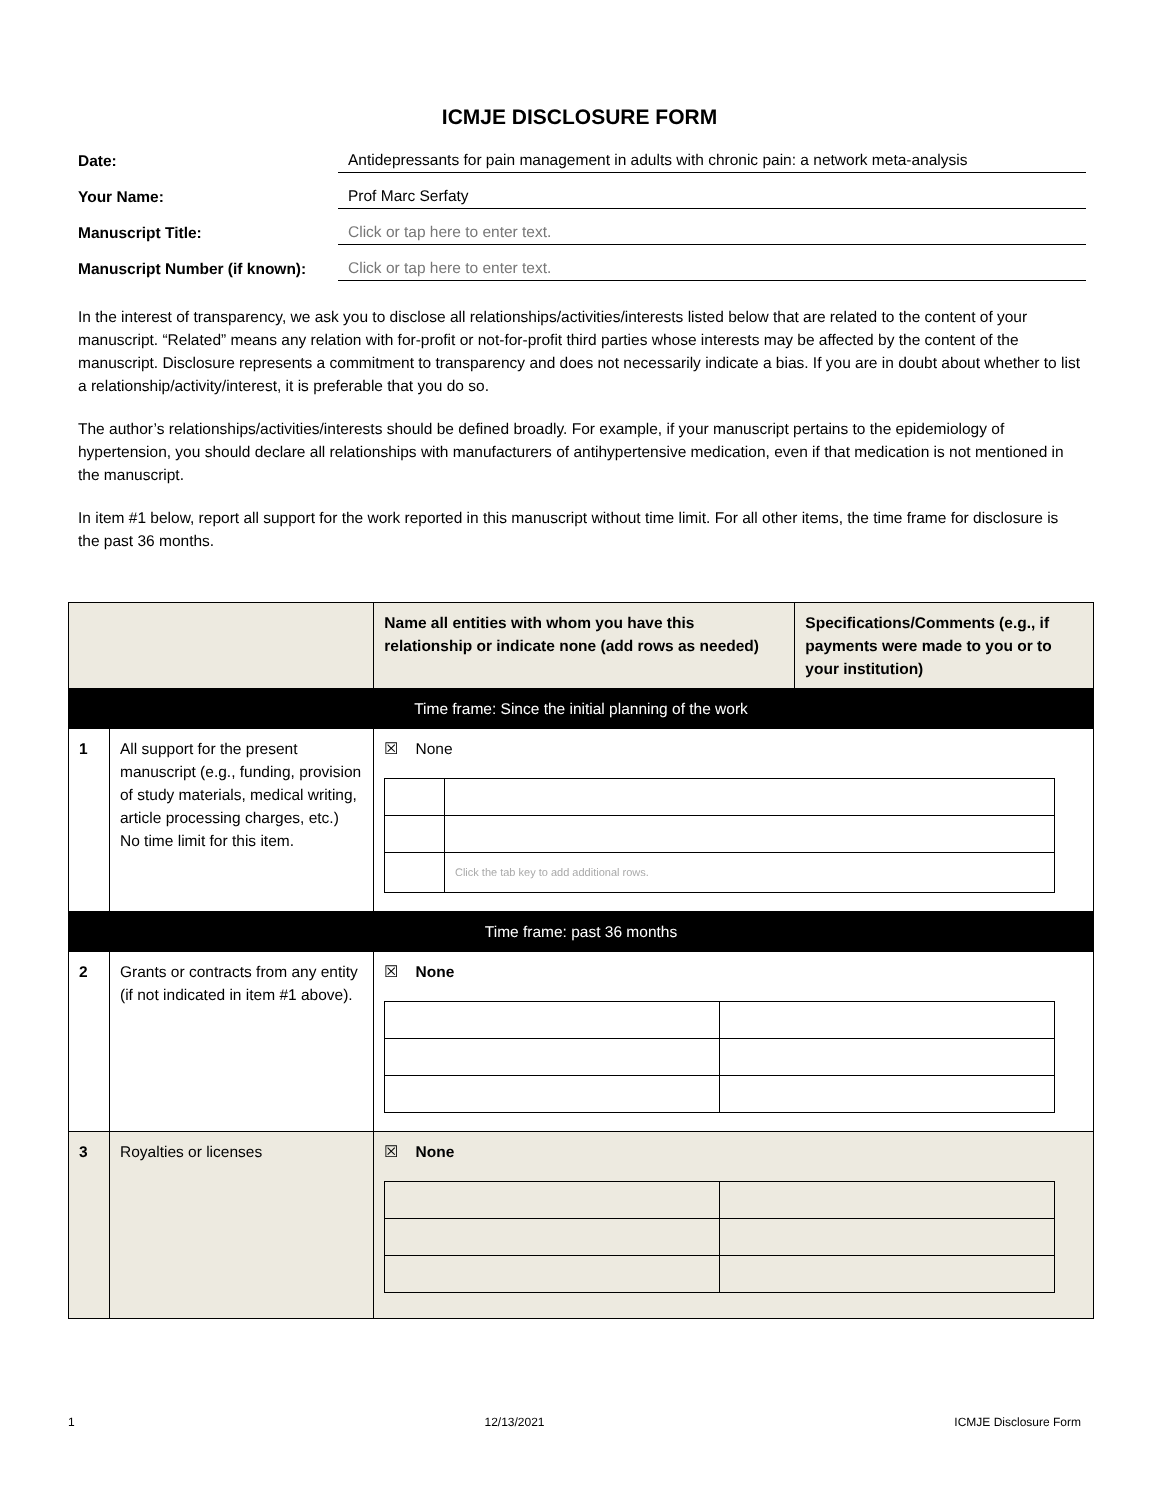ICMJE DISCLOSURE FORM
Date:
Antidepressants for pain management in adults with chronic pain: a network meta-analysis
Your Name:
Prof Marc Serfaty
Manuscript Title:
Click or tap here to enter text.
Manuscript Number (if known):
Click or tap here to enter text.
In the interest of transparency, we ask you to disclose all relationships/activities/interests listed below that are related to the content of your manuscript. “Related” means any relation with for-profit or not-for-profit third parties whose interests may be affected by the content of the manuscript. Disclosure represents a commitment to transparency and does not necessarily indicate a bias. If you are in doubt about whether to list a relationship/activity/interest, it is preferable that you do so.
The author’s relationships/activities/interests should be defined broadly. For example, if your manuscript pertains to the epidemiology of hypertension, you should declare all relationships with manufacturers of antihypertensive medication, even if that medication is not mentioned in the manuscript.
In item #1 below, report all support for the work reported in this manuscript without time limit. For all other items, the time frame for disclosure is the past 36 months.
| | | Name all entities with whom you have this relationship or indicate none (add rows as needed) | Specifications/Comments (e.g., if payments were made to you or to your institution) |
| Time frame: Since the initial planning of the work | | | |
| 1 | All support for the present manuscript (e.g., funding, provision of study materials, medical writing, article processing charges, etc.) No time limit for this item. | ☒ None / / Click the tab key to add additional rows. / | |
| Time frame: past 36 months | | | |
| 2 | Grants or contracts from any entity (if not indicated in item #1 above). | ☒ None | |
| 3 | Royalties or licenses | ☒ None | |
1 12/13/2021 ICMJE Disclosure Form